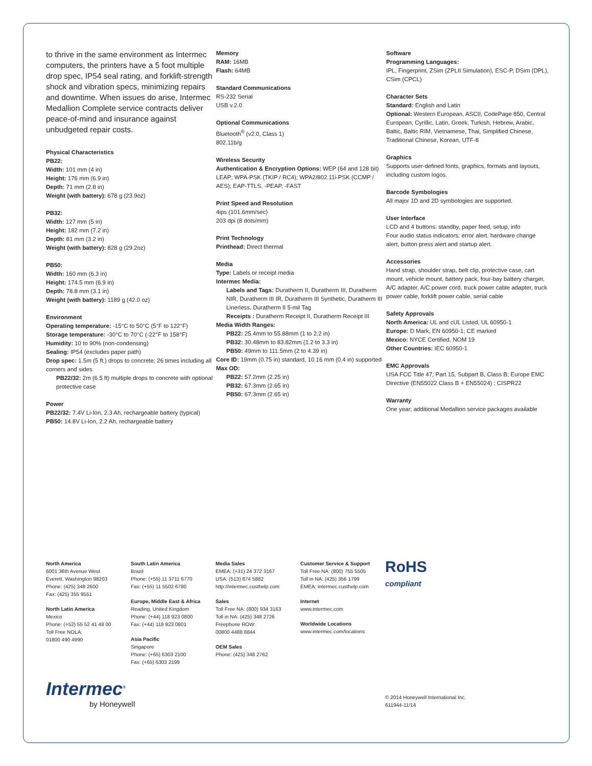to thrive in the same environment as Intermec computers, the printers have a 5 foot multiple drop spec, IP54 seal rating, and forklift-strength shock and vibration specs, minimizing repairs and downtime. When issues do arise, Intermec Medallion Complete service contracts deliver peace-of-mind and insurance against unbudgeted repair costs.
Physical Characteristics
PB22:
Width: 101 mm (4 in)
Height: 176 mm (6.9 in)
Depth: 71 mm (2.8 in)
Weight (with battery): 678 g (23.9oz)
PB32:
Width: 127 mm (5 in)
Height: 182 mm (7.2 in)
Depth: 81 mm (3.2 in)
Weight (with battery): 828 g (29.2oz)
PB50:
Width: 160 mm (6.3 in)
Height: 174.5 mm (6.9 in)
Depth: 78.8 mm (3.1 in)
Weight (with battery): 1189 g (42.0 oz)
Environment
Operating temperature: -15°C to 50°C (5°F to 122°F)
Storage temperature: -30°C to 70°C (-22°F to 158°F)
Humidity: 10 to 90% (non-condensing)
Sealing: IP54 (excludes paper path)
Drop spec: 1.5m (5 ft.) drops to concrete; 26 times including all corners and sides
PB22/32: 2m (6.5 ft) multiple drops to concrete with optional protective case
Power
PB22/32: 7.4V Li-Ion, 2.3 Ah, rechargeable battery (typical)
PB50: 14.8V Li-Ion, 2.2 Ah, rechargeable battery
Memory
RAM: 16MB
Flash: 64MB
Standard Communications
RS-232 Serial
USB v.2.0
Optional Communications
Bluetooth<sup>®</sup> (v2.0, Class 1)
802.11b/g
Wireless Security
Authentication & Encryption Options: WEP (64 and 128 bit) LEAP; WPA-PSK (TKIP / RC4); WPA2/802.11i-PSK (CCMP / AES); EAP-TTLS, -PEAP, -FAST
Print Speed and Resolution
4ips (101.6mm/sec)
203 dpi (8 dots/mm)
Print Technology
Printhead: Direct thermal
Media
Type: Labels or receipt media
Intermec Media:
Labels and Tags: Duratherm II, Duratherm III, Duratherm NIR, Duratherm III IR, Duratherm III Synthetic, Duratherm III Linerless, Duratherm II 5-mil Tag
Receipts : Duratherm Receipt II, Duratherm Receipt III
Media Width Ranges:
PB22: 25.4mm to 55.88mm (1 to 2.2 in)
PB32: 30.48mm to 83.82mm (1.2 to 3.3 in)
PB50: 49mm to 111.5mm (2 to 4.39 in)
Core ID: 19mm (0.75 in) standard, 10.16 mm (0.4 in) supported
Max OD:
PB22: 57.2mm (2.25 in)
PB32: 67.3mm (2.65 in)
PB50: 67.3mm (2.65 in)
Software
Programming Languages:
IPL, Fingerprint, ZSim (ZPLII Simulation), ESC-P, DSim (DPL), CSim (CPCL)
Character Sets
Standard: English and Latin
Optional: Western European, ASCII, CodePage 850, Central European, Cyrillic, Latin, Greek, Turkish, Hebrew, Arabic, Baltic, Baltic RIM, Vietnamese, Thai, Simplified Chinese, Traditional Chinese, Korean, UTF-8
Graphics
Supports user-defined fonts, graphics, formats and layouts, including custom logos.
Barcode Symbologies
All major 1D and 2D symbologies are supported.
User Interface
LCD and 4 buttons: standby, paper feed, setup, info
Four audio status indicators: error alert, hardware change alert, button press alert and startup alert.
Accessories
Hand strap, shoulder strap, belt clip, protective case, cart mount, vehicle mount, battery pack, four-bay battery charger, A/C adapter, A/C power cord, truck power cable adapter, truck power cable, forklift power cable, serial cable
Safety Approvals
North America: UL and cUL Listed, UL 60950-1
Europe: D Mark, EN 60950-1; CE marked
Mexico: NYCE Certified, NOM 19
Other Countries: IEC 60950-1
EMC Approvals
USA FCC Title 47, Part 15, Subpart B, Class B; Europe EMC Directive (EN55022 Class B + EN55024) ; CISPR22
Warranty
One year; additional Medallion service packages available
North America
6001 36th Avenue West
Everett, Washington 98203
Phone: (425) 348 2600
Fax: (425) 355 9551
North Latin America
Mexico
Phone: (+52) 55 52 41 48 00
Toll Free NOLA:
01800 490 4990
South Latin America
Brazil
Phone: (+55) 11 3711 6770
Fax: (+55) 11 5502 6780
Europe, Middle East & Africa
Reading, United Kingdom
Phone: (+44) 118 923 0800
Fax: (+44) 118 923 0801
Asia Pacific
Singapore
Phone: (+65) 6303 2100
Fax: (+65) 6303 2199
Media Sales
EMEA: (+31) 24 372 3167
USA: (513) 874 5882
http://intermec.custhelp.com
Sales
Toll Free NA: (800) 934 3163
Toll in NA: (425) 348 2726
Freephone ROW:
00800 4488 8844
OEM Sales
Phone: (425) 348 2762
Customer Service & Support
Toll Free NA: (800) 755 5505
Toll in NA: (425) 356 1799
EMEA: intermec.custhelp.com
Internet
www.intermec.com
Worldwide Locations
www.intermec.com/locations
RoHS
compliant
Intermec<sup>®</sup>
by Honeywell
© 2014 Honeywell International Inc.
611944-11/14